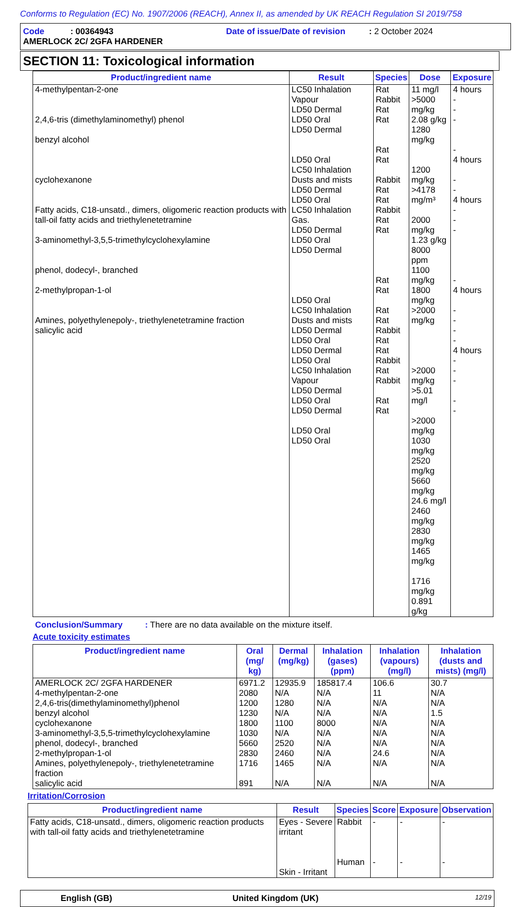Conforms to Regulation (EC) No. 1907/2006 (REACH), Annex II, as amended by UK REACH Regulation SI 2019/758
Code : 00364943 Date of issue/Date of revision : 2 October 2024
AMERLOCK 2C/ 2GFA HARDENER
SECTION 11: Toxicological information
| Product/ingredient name | Result | Species | Dose | Exposure |
| --- | --- | --- | --- | --- |
| 4-methylpentan-2-one 2,4,6-tris (dimethylaminomethyl) phenol benzyl alcohol cyclohexanone Fatty acids, C18-unsatd., dimers, oligomeric reaction products with tall-oil fatty acids and triethylenetetramine 3-aminomethyl-3,5,5-trimethylcyclohexylamine phenol, dodecyl-, branched 2-methylpropan-1-ol Amines, polyethylenepoly-, triethylenetetramine fraction salicylic acid | LC50 Inhalation Vapour LD50 Dermal LD50 Oral LD50 Dermal LD50 Oral LC50 Inhalation Dusts and mists LD50 Dermal LD50 Oral LC50 Inhalation Gas. LD50 Dermal LD50 Oral LD50 Dermal LD50 Oral LC50 Inhalation Dusts and mists LD50 Dermal LD50 Oral LD50 Dermal LD50 Oral LC50 Inhalation Vapour LD50 Dermal LD50 Oral LD50 Dermal LD50 Oral LD50 Oral | Rat Rabbit Rat Rat Rat Rat Rabbit Rat Rat Rabbit Rat Rat Rat Rat Rat Rat Rabbit Rat Rat Rabbit Rat Rabbit Rat Rat | 11 mg/l >5000 mg/kg 2.08 g/kg 1280 mg/kg 1200 mg/kg >4178 mg/m³ 2000 mg/kg 1.23 g/kg 8000 ppm 1100 mg/kg 1800 mg/kg >2000 mg/kg >2000 mg/kg >5.01 mg/l >2000 mg/kg 1030 mg/kg 2520 mg/kg 5660 mg/kg 24.6 mg/l 2460 mg/kg 2830 mg/kg 1465 mg/kg 1716 mg/kg 0.891 g/kg | 4 hours - - - - 4 hours - - 4 hours - - - - 4 hours - - - - 4 hours - - - - - |
Conclusion/Summary : There are no data available on the mixture itself.
Acute toxicity estimates
| Product/ingredient name | Oral (mg/ kg) | Dermal (mg/kg) | Inhalation (gases) (ppm) | Inhalation (vapours) (mg/l) | Inhalation (dusts and mists) (mg/l) |
| --- | --- | --- | --- | --- | --- |
| AMERLOCK 2C/ 2GFA HARDENER 4-methylpentan-2-one 2,4,6-tris(dimethylaminomethyl)phenol benzyl alcohol cyclohexanone 3-aminomethyl-3,5,5-trimethylcyclohexylamine phenol, dodecyl-, branched 2-methylpropan-1-ol Amines, polyethylenepoly-, triethylenetetramine fraction salicylic acid | 6971.2 2080 1200 1230 1800 1030 5660 2830 1716 891 | 12935.9 N/A 1280 N/A 1100 N/A 2520 2460 1465 N/A | 185817.4 N/A N/A N/A 8000 N/A N/A N/A N/A N/A | 106.6 11 N/A N/A N/A N/A N/A 24.6 N/A N/A | 30.7 N/A N/A 1.5 N/A N/A N/A N/A N/A N/A |
Irritation/Corrosion
| Product/ingredient name | Result | Species | Score | Exposure | Observation |
| --- | --- | --- | --- | --- | --- |
| Fatty acids, C18-unsatd., dimers, oligomeric reaction products with tall-oil fatty acids and triethylenetetramine | Eyes - Severe irritant Skin - Irritant | Rabbit Human | - - | - - | - - |
English (GB) United Kingdom (UK) 12/19